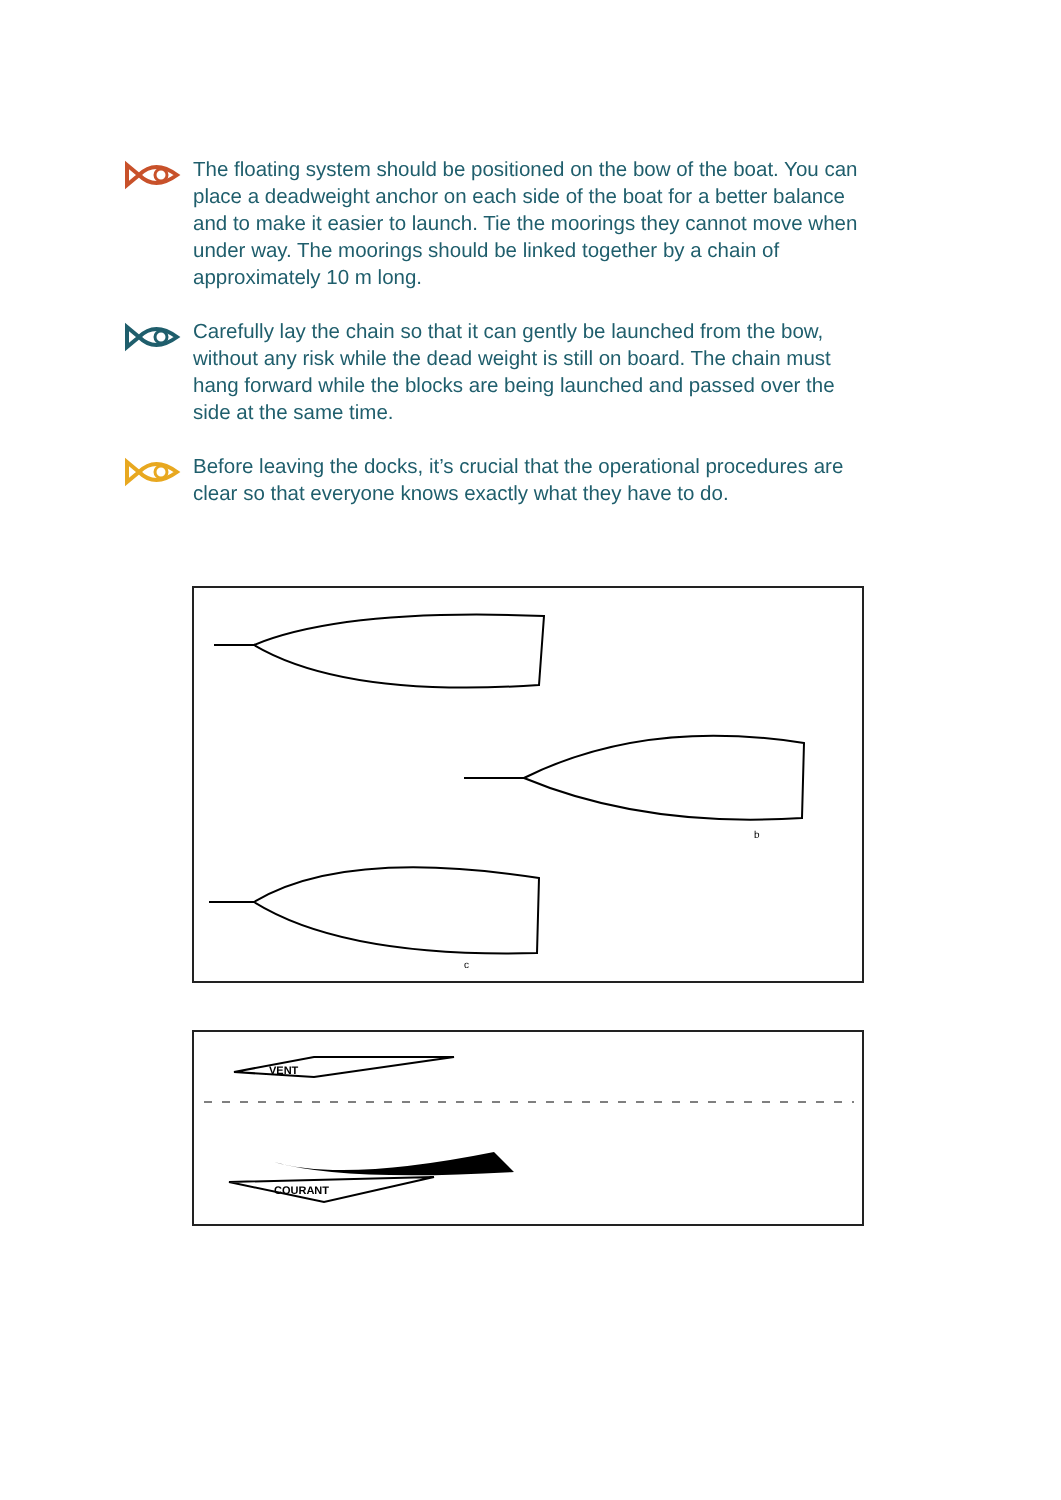The floating system should be positioned on the bow of the boat. You can place a deadweight anchor on each side of the boat for a better balance and to make it easier to launch. Tie the moorings they cannot move when under way. The moorings should be linked together by a chain of approximately 10 m long.
Carefully lay the chain so that it can gently be launched from the bow, without any risk while the dead weight is still on board. The chain must hang forward while the blocks are being launched and passed over the side at the same time.
Before leaving the docks, it’s crucial that the operational procedures are clear so that everyone knows exactly what they have to do.
b
c
VENT
COURANT